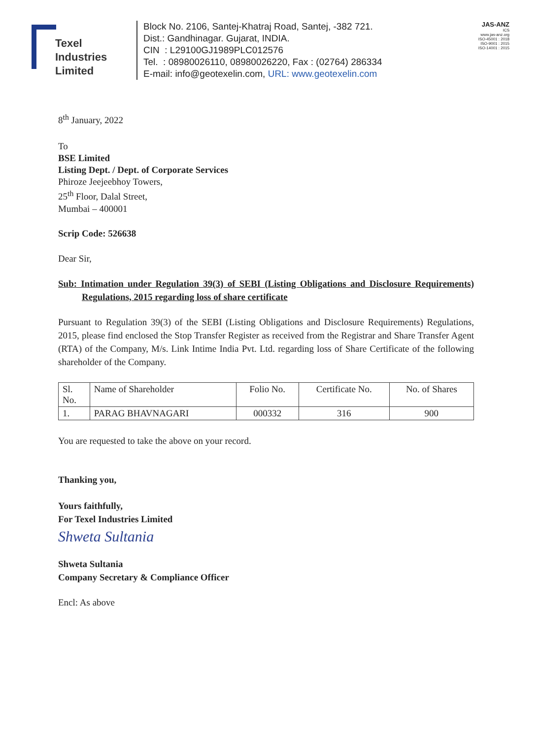Texel
Industries
Limited
Block No. 2106, Santej-Khatraj Road, Santej, -382 721.
Dist.: Gandhinagar. Gujarat, INDIA.
CIN : L29100GJ1989PLC012576
Tel. : 08980026110, 08980026220, Fax : (02764) 286334
E-mail: info@geotexelin.com, URL: www.geotexelin.com
JAS-ANZ
ICS
www.jas-anz.org
ISO-45001 : 2018
ISO-9001 : 2015
ISO-14001 : 2015
8<sup>th</sup> January, 2022
To
BSE Limited
Listing Dept. / Dept. of Corporate Services
Phiroze Jeejeebhoy Towers,
25<sup>th</sup> Floor, Dalal Street,
Mumbai – 400001
Scrip Code: 526638
Dear Sir,
Sub: Intimation under Regulation 39(3) of SEBI (Listing Obligations and Disclosure Requirements) Regulations, 2015 regarding loss of share certificate
Pursuant to Regulation 39(3) of the SEBI (Listing Obligations and Disclosure Requirements) Regulations, 2015, please find enclosed the Stop Transfer Register as received from the Registrar and Share Transfer Agent (RTA) of the Company, M/s. Link Intime India Pvt. Ltd. regarding loss of Share Certificate of the following shareholder of the Company.
| Sl. No. | Name of Shareholder | Folio No. | Certificate No. | No. of Shares |
| --- | --- | --- | --- | --- |
| 1. | PARAG BHAVNAGARI | 000332 | 316 | 900 |
You are requested to take the above on your record.
Thanking you,
Yours faithfully,
For Texel Industries Limited
Shweta Sultania
Shweta Sultania
Company Secretary & Compliance Officer
Encl: As above